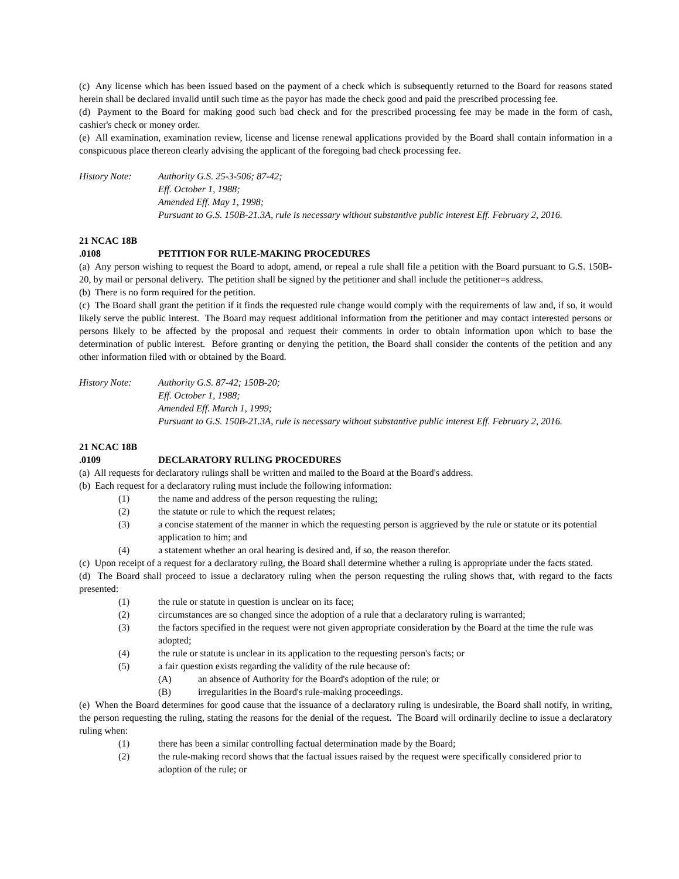(c) Any license which has been issued based on the payment of a check which is subsequently returned to the Board for reasons stated herein shall be declared invalid until such time as the payor has made the check good and paid the prescribed processing fee.
(d) Payment to the Board for making good such bad check and for the prescribed processing fee may be made in the form of cash, cashier's check or money order.
(e) All examination, examination review, license and license renewal applications provided by the Board shall contain information in a conspicuous place thereon clearly advising the applicant of the foregoing bad check processing fee.
History Note: Authority G.S. 25-3-506; 87-42;
Eff. October 1, 1988;
Amended Eff. May 1, 1998;
Pursuant to G.S. 150B-21.3A, rule is necessary without substantive public interest Eff. February 2, 2016.
21 NCAC 18B .0108 PETITION FOR RULE-MAKING PROCEDURES
(a) Any person wishing to request the Board to adopt, amend, or repeal a rule shall file a petition with the Board pursuant to G.S. 150B-20, by mail or personal delivery. The petition shall be signed by the petitioner and shall include the petitioner=s address.
(b) There is no form required for the petition.
(c) The Board shall grant the petition if it finds the requested rule change would comply with the requirements of law and, if so, it would likely serve the public interest. The Board may request additional information from the petitioner and may contact interested persons or persons likely to be affected by the proposal and request their comments in order to obtain information upon which to base the determination of public interest. Before granting or denying the petition, the Board shall consider the contents of the petition and any other information filed with or obtained by the Board.
History Note: Authority G.S. 87-42; 150B-20;
Eff. October 1, 1988;
Amended Eff. March 1, 1999;
Pursuant to G.S. 150B-21.3A, rule is necessary without substantive public interest Eff. February 2, 2016.
21 NCAC 18B .0109 DECLARATORY RULING PROCEDURES
(a) All requests for declaratory rulings shall be written and mailed to the Board at the Board's address.
(b) Each request for a declaratory ruling must include the following information:
(1) the name and address of the person requesting the ruling;
(2) the statute or rule to which the request relates;
(3) a concise statement of the manner in which the requesting person is aggrieved by the rule or statute or its potential application to him; and
(4) a statement whether an oral hearing is desired and, if so, the reason therefor.
(c) Upon receipt of a request for a declaratory ruling, the Board shall determine whether a ruling is appropriate under the facts stated.
(d) The Board shall proceed to issue a declaratory ruling when the person requesting the ruling shows that, with regard to the facts presented:
(1) the rule or statute in question is unclear on its face;
(2) circumstances are so changed since the adoption of a rule that a declaratory ruling is warranted;
(3) the factors specified in the request were not given appropriate consideration by the Board at the time the rule was adopted;
(4) the rule or statute is unclear in its application to the requesting person's facts; or
(5) a fair question exists regarding the validity of the rule because of:
(A) an absence of Authority for the Board's adoption of the rule; or
(B) irregularities in the Board's rule-making proceedings.
(e) When the Board determines for good cause that the issuance of a declaratory ruling is undesirable, the Board shall notify, in writing, the person requesting the ruling, stating the reasons for the denial of the request. The Board will ordinarily decline to issue a declaratory ruling when:
(1) there has been a similar controlling factual determination made by the Board;
(2) the rule-making record shows that the factual issues raised by the request were specifically considered prior to adoption of the rule; or